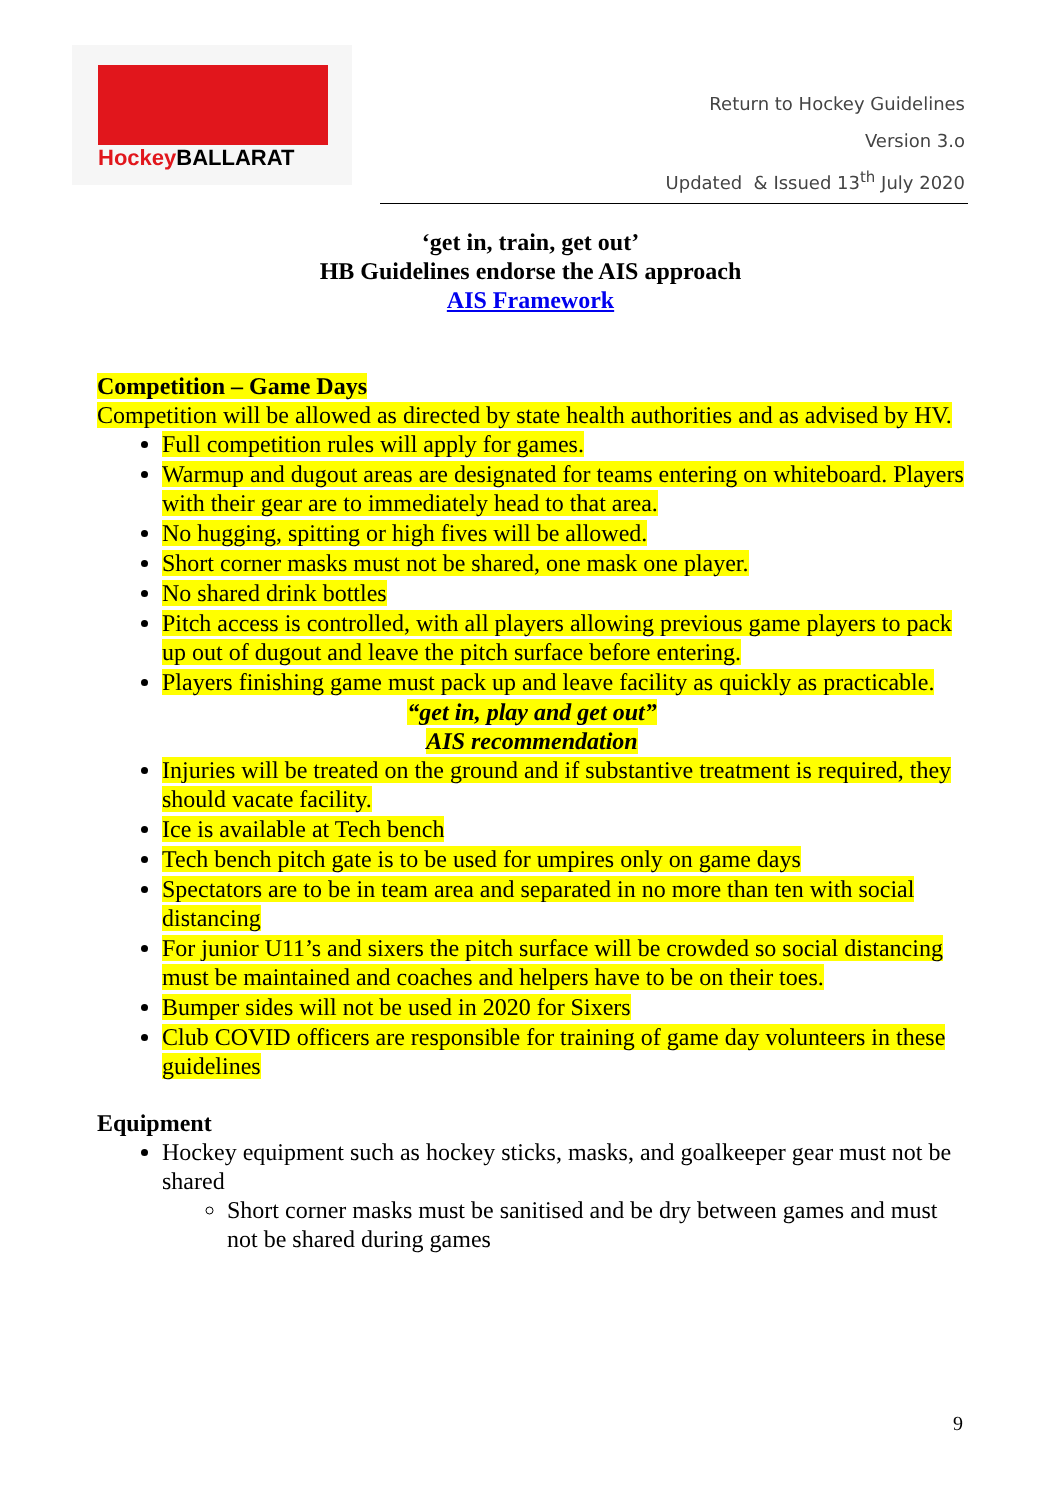Hockey BALLARAT
Return to Hockey Guidelines
Version 3.o
Updated & Issued 13<sup>th</sup> July 2020
‘get in, train, get out’
HB Guidelines endorse the AIS approach
AIS Framework
Competition – Game Days
Competition will be allowed as directed by state health authorities and as advised by HV.
Full competition rules will apply for games.
Warmup and dugout areas are designated for teams entering on whiteboard. Players with their gear are to immediately head to that area.
No hugging, spitting or high fives will be allowed.
Short corner masks must not be shared, one mask one player.
No shared drink bottles
Pitch access is controlled, with all players allowing previous game players to pack up out of dugout and leave the pitch surface before entering.
Players finishing game must pack up and leave facility as quickly as practicable.
“get in, play and get out”
AIS recommendation
Injuries will be treated on the ground and if substantive treatment is required, they should vacate facility.
Ice is available at Tech bench
Tech bench pitch gate is to be used for umpires only on game days
Spectators are to be in team area and separated in no more than ten with social distancing
For junior U11’s and sixers the pitch surface will be crowded so social distancing must be maintained and coaches and helpers have to be on their toes.
Bumper sides will not be used in 2020 for Sixers
Club COVID officers are responsible for training of game day volunteers in these guidelines
Equipment
Hockey equipment such as hockey sticks, masks, and goalkeeper gear must not be shared
Short corner masks must be sanitised and be dry between games and must not be shared during games
9